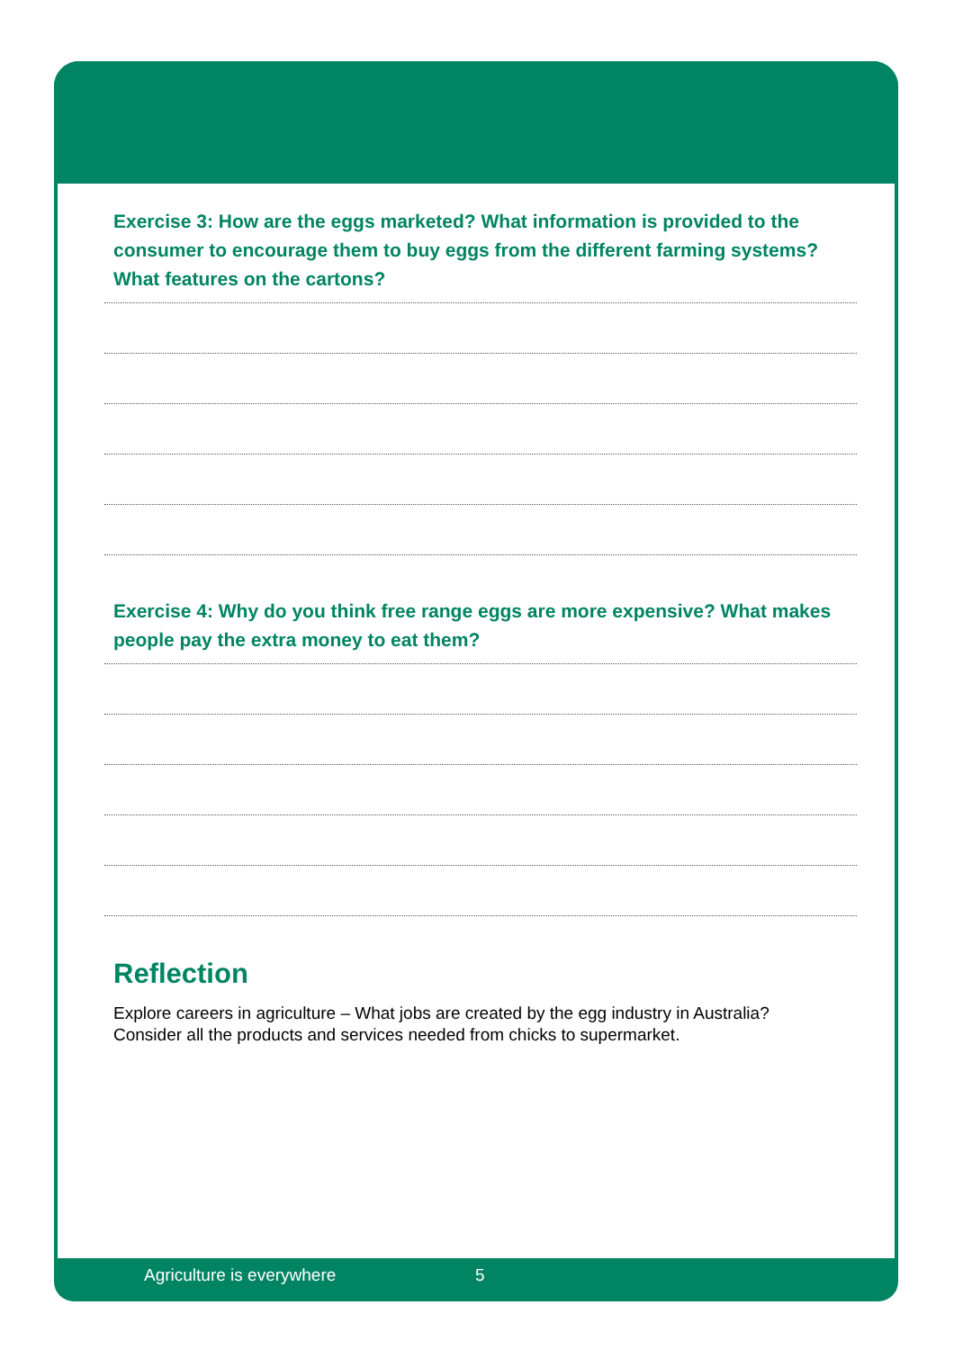Exercise 3: How are the eggs marketed? What information is provided to the consumer to encourage them to buy eggs from the different farming systems? What features on the cartons?
Exercise 4: Why do you think free range eggs are more expensive? What makes people pay the extra money to eat them?
Reflection
Explore careers in agriculture – What jobs are created by the egg industry in Australia? Consider all the products and services needed from chicks to supermarket.
Agriculture is everywhere 5